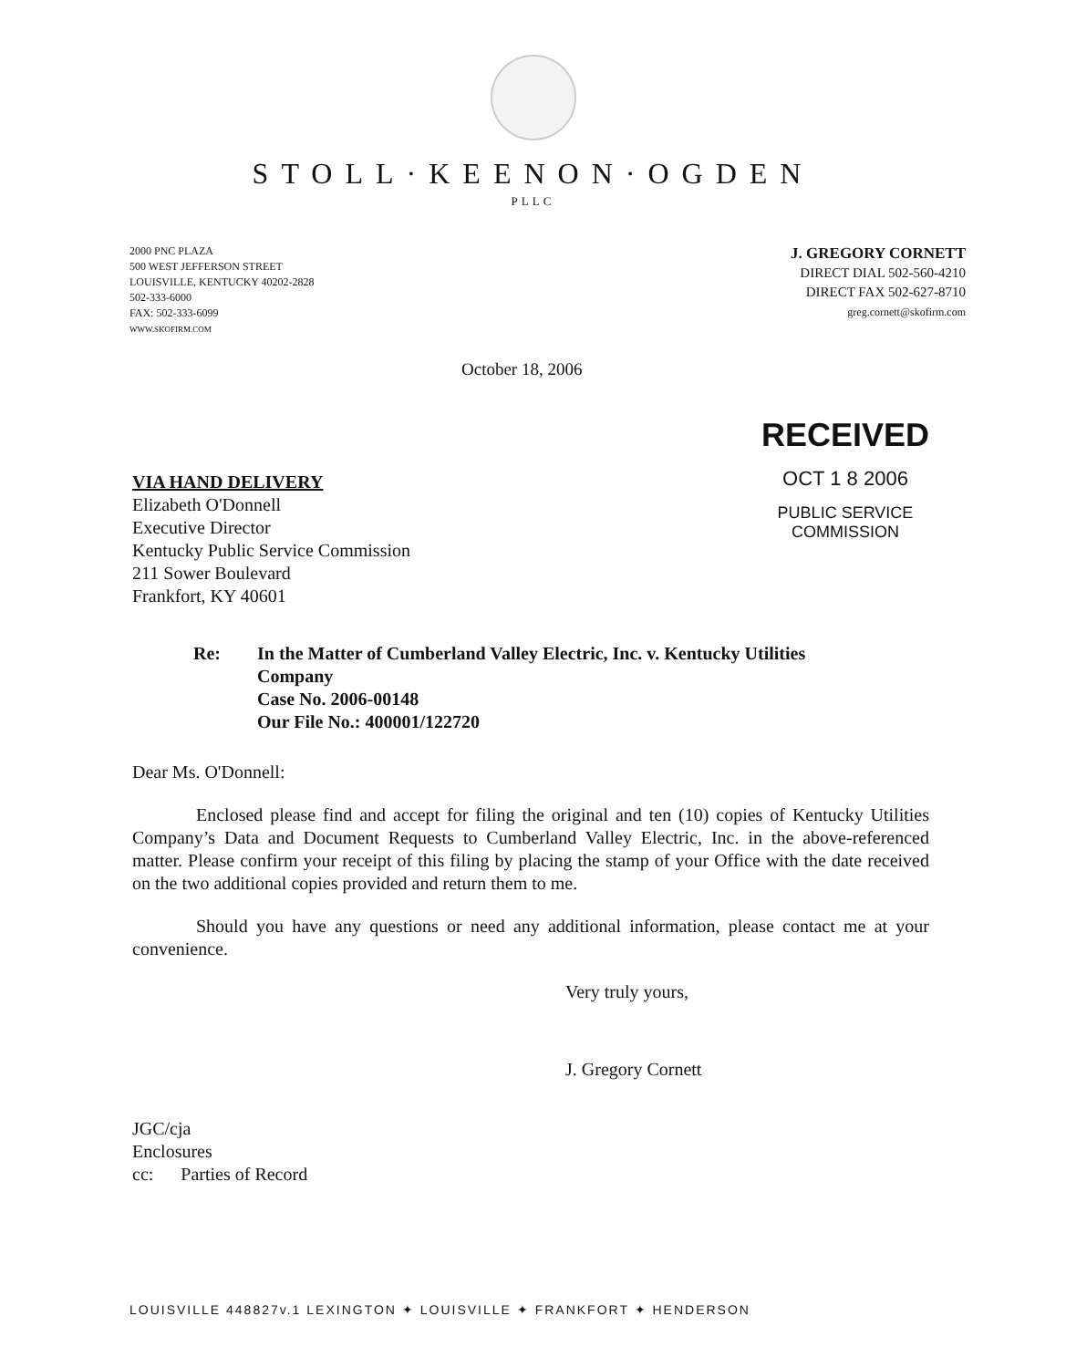STOLL·KEENON·OGDEN
PLLC
2000 PNC PLAZA
500 WEST JEFFERSON STREET
LOUISVILLE, KENTUCKY 40202-2828
502-333-6000
FAX: 502-333-6099
WWW.SKOFIRM.COM
J. GREGORY CORNETT
DIRECT DIAL 502-560-4210
DIRECT FAX 502-627-8710
greg.cornett@skofirm.com
October 18, 2006
VIA HAND DELIVERY
Elizabeth O'Donnell
Executive Director
Kentucky Public Service Commission
211 Sower Boulevard
Frankfort, KY 40601
RECEIVED
OCT 1 8 2006
PUBLIC SERVICE
COMMISSION
Re: In the Matter of Cumberland Valley Electric, Inc. v. Kentucky Utilities
Company
Case No. 2006-00148
Our File No.: 400001/122720
Dear Ms. O'Donnell:
Enclosed please find and accept for filing the original and ten (10) copies of Kentucky Utilities Company’s Data and Document Requests to Cumberland Valley Electric, Inc. in the above-referenced matter. Please confirm your receipt of this filing by placing the stamp of your Office with the date received on the two additional copies provided and return them to me.
Should you have any questions or need any additional information, please contact me at your convenience.
Very truly yours,
J. Gregory Cornett
JGC/cja
Enclosures
cc: Parties of Record
LOUISVILLE 448827v.1 LEXINGTON ✦ LOUISVILLE ✦ FRANKFORT ✦ HENDERSON